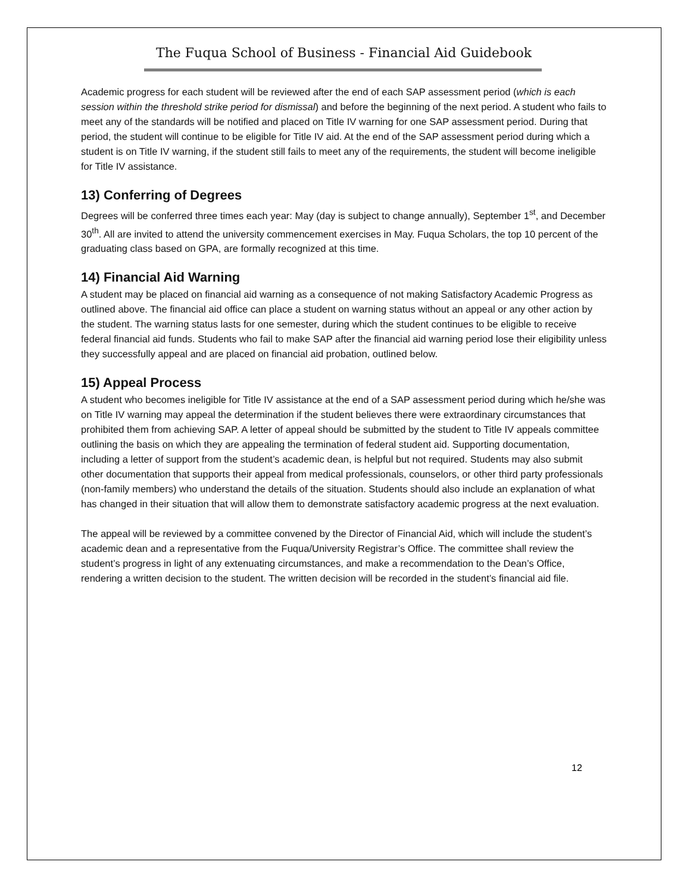The Fuqua School of Business - Financial Aid Guidebook
Academic progress for each student will be reviewed after the end of each SAP assessment period (which is each session within the threshold strike period for dismissal) and before the beginning of the next period. A student who fails to meet any of the standards will be notified and placed on Title IV warning for one SAP assessment period. During that period, the student will continue to be eligible for Title IV aid. At the end of the SAP assessment period during which a student is on Title IV warning, if the student still fails to meet any of the requirements, the student will become ineligible for Title IV assistance.
13) Conferring of Degrees
Degrees will be conferred three times each year: May (day is subject to change annually), September 1<sup>st</sup>, and December 30<sup>th</sup>. All are invited to attend the university commencement exercises in May. Fuqua Scholars, the top 10 percent of the graduating class based on GPA, are formally recognized at this time.
14) Financial Aid Warning
A student may be placed on financial aid warning as a consequence of not making Satisfactory Academic Progress as outlined above. The financial aid office can place a student on warning status without an appeal or any other action by the student. The warning status lasts for one semester, during which the student continues to be eligible to receive federal financial aid funds. Students who fail to make SAP after the financial aid warning period lose their eligibility unless they successfully appeal and are placed on financial aid probation, outlined below.
15) Appeal Process
A student who becomes ineligible for Title IV assistance at the end of a SAP assessment period during which he/she was on Title IV warning may appeal the determination if the student believes there were extraordinary circumstances that prohibited them from achieving SAP. A letter of appeal should be submitted by the student to Title IV appeals committee outlining the basis on which they are appealing the termination of federal student aid. Supporting documentation, including a letter of support from the student’s academic dean, is helpful but not required. Students may also submit other documentation that supports their appeal from medical professionals, counselors, or other third party professionals (non-family members) who understand the details of the situation. Students should also include an explanation of what has changed in their situation that will allow them to demonstrate satisfactory academic progress at the next evaluation.
The appeal will be reviewed by a committee convened by the Director of Financial Aid, which will include the student’s academic dean and a representative from the Fuqua/University Registrar’s Office. The committee shall review the student’s progress in light of any extenuating circumstances, and make a recommendation to the Dean’s Office, rendering a written decision to the student. The written decision will be recorded in the student’s financial aid file.
12